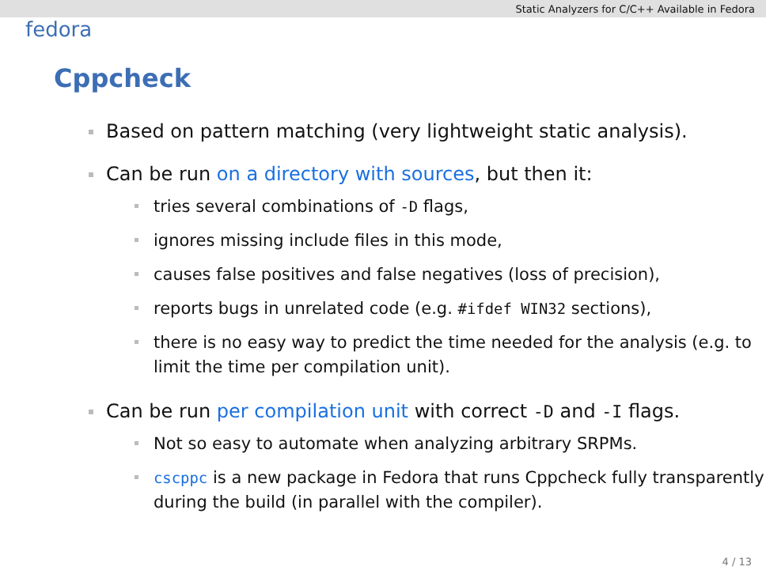Static Analyzers for C/C++ Available in Fedora
fedora
Cppcheck
Based on pattern matching (very lightweight static analysis).
Can be run on a directory with sources, but then it:
tries several combinations of -D flags,
ignores missing include files in this mode,
causes false positives and false negatives (loss of precision),
reports bugs in unrelated code (e.g. #ifdef WIN32 sections),
there is no easy way to predict the time needed for the analysis (e.g. to limit the time per compilation unit).
Can be run per compilation unit with correct -D and -I flags.
Not so easy to automate when analyzing arbitrary SRPMs.
cscppc is a new package in Fedora that runs Cppcheck fully transparently during the build (in parallel with the compiler).
4 / 13